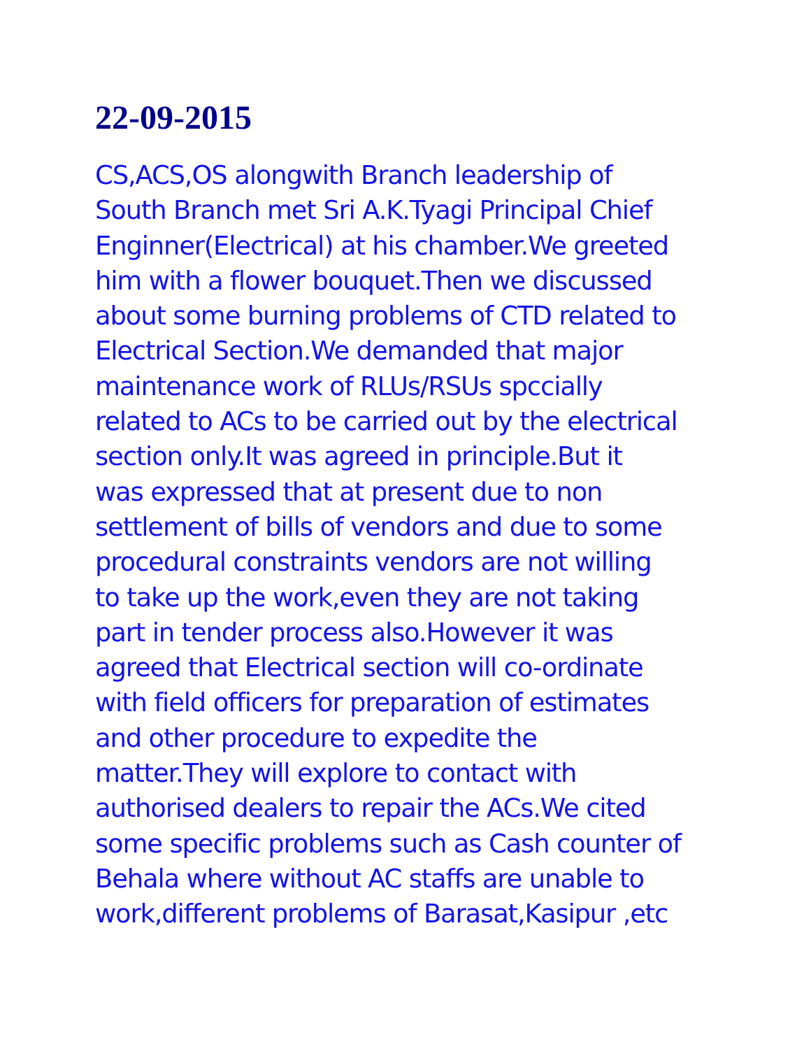22-09-2015
CS,ACS,OS alongwith Branch leadership of
South Branch met Sri A.K.Tyagi Principal Chief
Enginner(Electrical) at his chamber.We greeted
him with a flower bouquet.Then we discussed
about some burning problems of CTD related to
Electrical Section.We demanded that major
maintenance work of RLUs/RSUs spccially
related to ACs to be carried out by the electrical
section only.It was agreed in principle.But it
was expressed that at present due to non
settlement of bills of vendors and due to some
procedural constraints vendors are not willing
to take up the work,even they are not taking
part in tender process also.However it was
agreed that Electrical section will co-ordinate
with field officers for preparation of estimates
and other procedure to expedite the
matter.They will explore to contact with
authorised dealers to repair the ACs.We cited
some specific problems such as Cash counter of
Behala where without AC staffs are unable to
work,different problems of Barasat,Kasipur ,etc